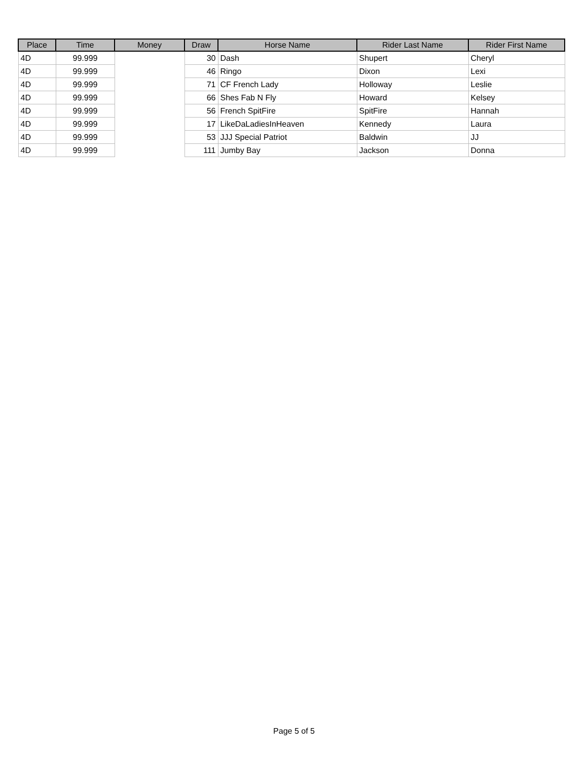| Place | Time | Money | Draw | Horse Name | Rider Last Name | Rider First Name |
| --- | --- | --- | --- | --- | --- | --- |
| 4D | 99.999 | | 30 | Dash | Shupert | Cheryl |
| 4D | 99.999 | | 46 | Ringo | Dixon | Lexi |
| 4D | 99.999 | | 71 | CF French Lady | Holloway | Leslie |
| 4D | 99.999 | | 66 | Shes Fab N Fly | Howard | Kelsey |
| 4D | 99.999 | | 56 | French SpitFire | SpitFire | Hannah |
| 4D | 99.999 | | 17 | LikeDaLadiesInHeaven | Kennedy | Laura |
| 4D | 99.999 | | 53 | JJJ Special Patriot | Baldwin | JJ |
| 4D | 99.999 | | 111 | Jumby Bay | Jackson | Donna |
Page 5 of 5